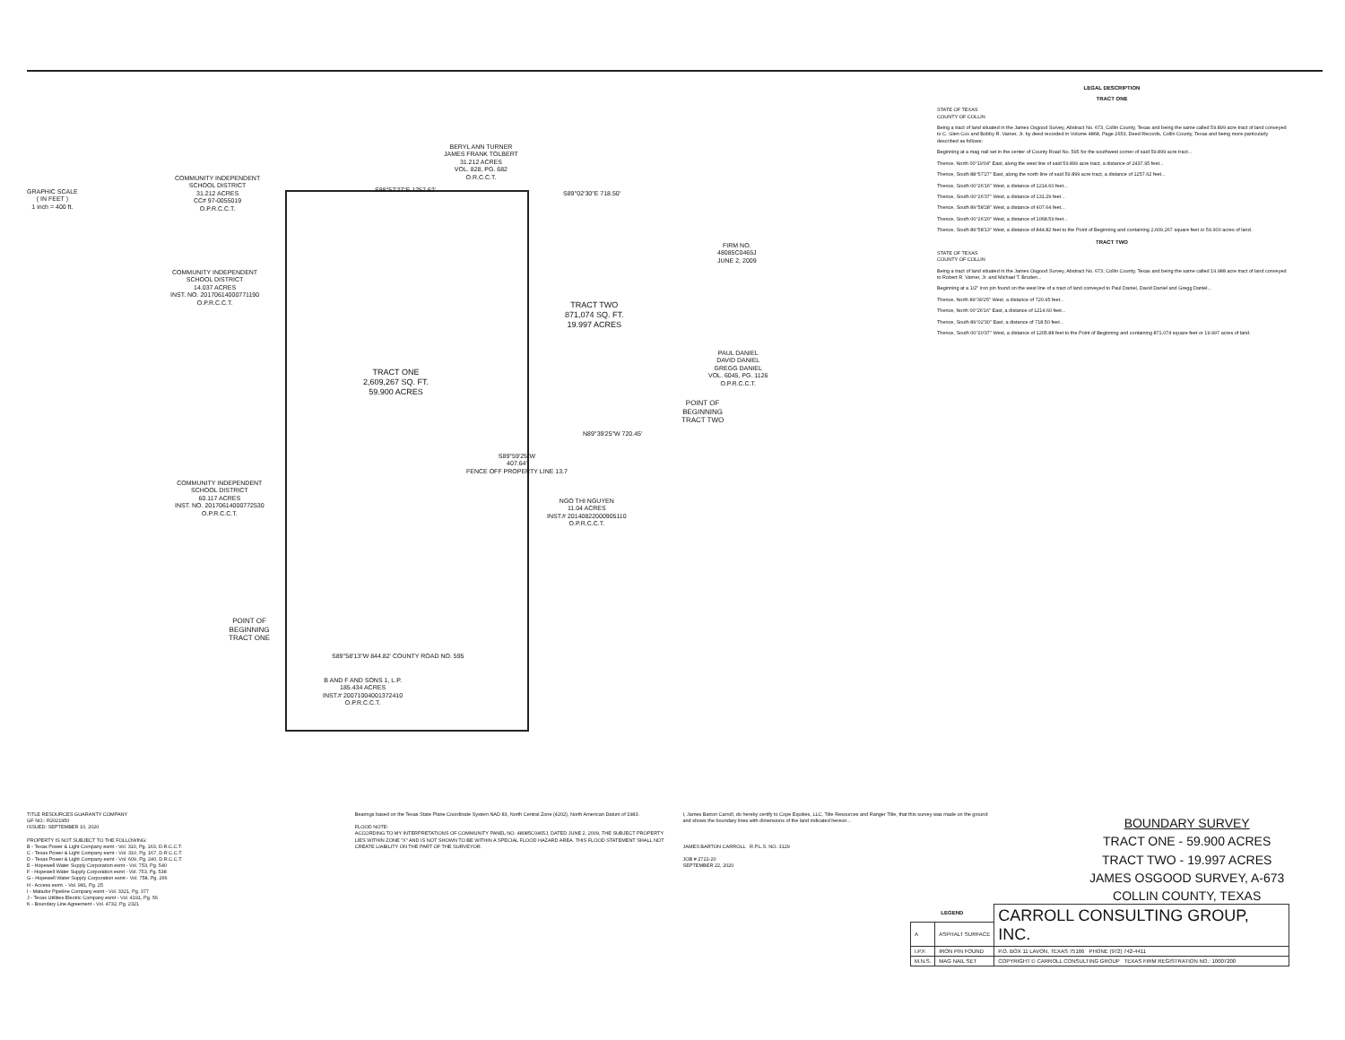GRAPHIC SCALE
( IN FEET )
1 inch = 400 ft.
COMMUNITY INDEPENDENT
SCHOOL DISTRICT
31.212 ACRES
CC# 97-0055019
O.P.R.C.C.T.
BERYL ANN TURNER
JAMES FRANK TOLBERT
31.212 ACRES
VOL. 828, PG. 682
O.R.C.C.T.
S88°57'27"E 1257.62' S89°02'30"E 718.50'
FIRM NO.
48085C0465J
JUNE 2, 2009
COMMUNITY INDEPENDENT
SCHOOL DISTRICT
14.037 ACRES
INST. NO. 20170614000771190
O.P.R.C.C.T.
TRACT TWO
871,074 SQ. FT.
19.997 ACRES
PAUL DANIEL
DAVID DANIEL
GREGG DANIEL
VOL. 6045, PG. 1126
O.P.R.C.C.T.
TRACT ONE
2,609,267 SQ. FT.
59.900 ACRES
POINT OF
BEGINNING
TRACT TWO
N89°39'25"W 720.45'
S89°59'25"W
407.64'
FENCE OFF PROPERTY LINE 13.7
COMMUNITY INDEPENDENT
SCHOOL DISTRICT
60.117 ACRES
INST. NO. 20170614000772530
O.P.R.C.C.T.
NGO THI NGUYEN
11.04 ACRES
INST.# 20140822000905110
O.P.R.C.C.T.
POINT OF
BEGINNING
TRACT ONE
S89°58'13"W 844.82' COUNTY ROAD NO. 595
B AND F AND SONS 1, L.P.
185.434 ACRES
INST.# 20071004001372410
O.P.R.C.C.T.
LEGAL DESCRIPTION
TRACT ONE
STATE OF TEXAS
COUNTY OF COLLIN
Being a tract of land situated in the James Osgood Survey, Abstract No. 673, Collin County, Texas and being the same called 59.899 acre tract of land conveyed to C. Glen Cox and Bobby R. Varner, Jr. by deed recorded in Volume 4868, Page 2653, Deed Records, Collin County, Texas and being more particularly described as follows:
Beginning at a mag nail set in the center of County Road No. 595 for the southwest corner of said 59.899 acre tract...
Thence, North 00°19'04" East, along the west line of said 59.899 acre tract, a distance of 2437.95 feet...
Thence, South 88°57'27" East, along the north line of said 59.899 acre tract, a distance of 1257.62 feet...
Thence, South 00°26'16" West, a distance of 1214.60 feet...
Thence, South 00°26'37" West, a distance of 131.29 feet...
Thence, South 89°58'28" West, a distance of 407.64 feet...
Thence, South 00°26'20" West, a distance of 1068.59 feet...
Thence, South 89°58'13" West, a distance of 844.82 feet to the Point of Beginning and containing 2,609,267 square feet or 59.900 acres of land.
TRACT TWO
STATE OF TEXAS
COUNTY OF COLLIN
Being a tract of land situated in the James Osgood Survey, Abstract No. 673, Collin County, Texas and being the same called 19.988 acre tract of land conveyed to Robert R. Varner, Jr. and Michael T. Broden...
Beginning at a 1/2" iron pin found on the west line of a tract of land conveyed to Paul Daniel, David Daniel and Gregg Daniel...
Thence, North 89°39'25" West, a distance of 720.45 feet...
Thence, North 00°26'16" East, a distance of 1214.60 feet...
Thence, South 89°02'30" East, a distance of 718.50 feet...
Thence, South 00°20'37" West, a distance of 1205.88 feet to the Point of Beginning and containing 871,074 square feet or 19.997 acres of land.
TITLE RESOURCES GUARANTY COMPANY
GF NO.: R2021950
ISSUED: SEPTEMBER 10, 2020
PROPERTY IS NOT SUBJECT TO THE FOLLOWING:
B - Texas Power & Light Company esmt - Vol. 310, Pg. 163, D.R.C.C.T.
C - Texas Power & Light Company esmt - Vol. 310, Pg. 167, D.R.C.C.T.
D - Texas Power & Light Company esmt - Vol. 609, Pg. 240, D.R.C.C.T.
E - Hopewell Water Supply Corporation esmt - Vol. 753, Pg. 540
F - Hopewell Water Supply Corporation esmt - Vol. 753, Pg. 538
G - Hopewell Water Supply Corporation esmt - Vol. 758, Pg. 266
H - Access esmt. - Vol. 981, Pg. 25
I - Matador Pipeline Company esmt - Vol. 3321, Pg. 377
J - Texas Utilities Electric Company esmt - Vol. 4191, Pg. 56
K - Boundary Line Agreement - Vol. 4732, Pg. 2321
Bearings based on the Texas State Plane Coordinate System NAD 83, North Central Zone (4202), North American Datum of 1983.
FLOOD NOTE:
ACCORDING TO MY INTERPRETATIONS OF COMMUNITY PANEL NO. 48085C0465J, DATED JUNE 2, 2009, THE SUBJECT PROPERTY LIES WITHIN ZONE "X" AND IS NOT SHOWN TO BE WITHIN A SPECIAL FLOOD HAZARD AREA. THIS FLOOD STATEMENT SHALL NOT CREATE LIABILITY ON THE PART OF THE SURVEYOR.
I, James Barton Carroll, do hereby certify to Cope Equities, LLC, Title Resources and Ranger Title, that this survey was made on the ground and shows the boundary lines with dimensions of the land indicated hereon...
JAMES BARTON CARROLL R.P.L.S. NO. 3129
JOB # 2722-20
SEPTEMBER 22, 2020
BOUNDARY SURVEY
TRACT ONE - 59.900 ACRES
TRACT TWO - 19.997 ACRES
JAMES OSGOOD SURVEY, A-673
COLLIN COUNTY, TEXAS
| LEGEND | | CARROLL CONSULTING GROUP, INC. |
| A | ASPHALT SURFACE | |
| I.P.F. | IRON PIN FOUND | P.O. BOX 11 LAVON, TEXAS 75166 PHONE (972) 742-4411 |
| M.N.S. | MAG NAIL SET | COPYRIGHT © CARROLL CONSULTING GROUP TEXAS FIRM REGISTRATION NO.: 10007200 |